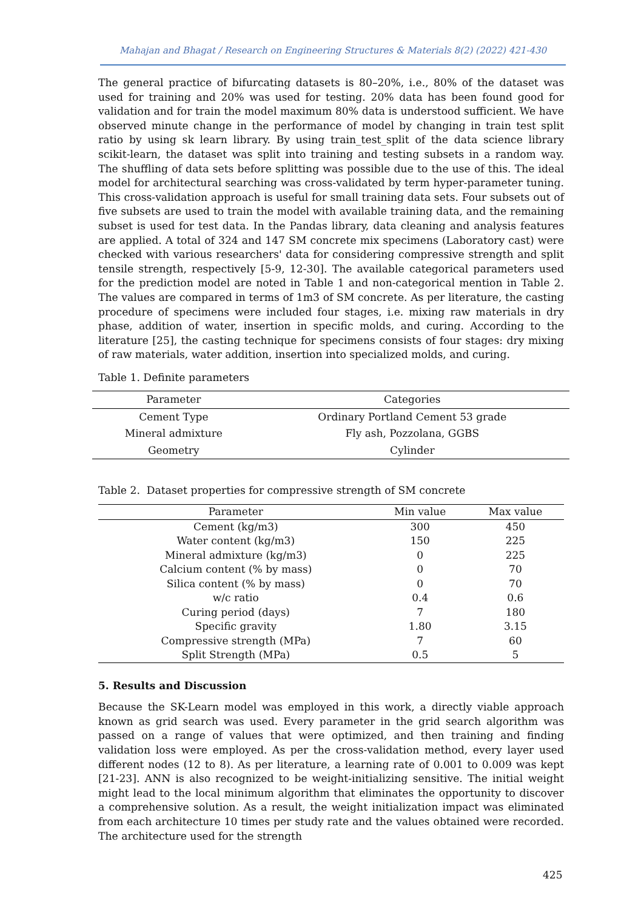Mahajan and Bhagat / Research on Engineering Structures & Materials 8(2) (2022) 421-430
The general practice of bifurcating datasets is 80–20%, i.e., 80% of the dataset was used for training and 20% was used for testing. 20% data has been found good for validation and for train the model maximum 80% data is understood sufficient. We have observed minute change in the performance of model by changing in train test split ratio by using sk learn library. By using train_test_split of the data science library scikit-learn, the dataset was split into training and testing subsets in a random way. The shuffling of data sets before splitting was possible due to the use of this. The ideal model for architectural searching was cross-validated by term hyper-parameter tuning. This cross-validation approach is useful for small training data sets. Four subsets out of five subsets are used to train the model with available training data, and the remaining subset is used for test data. In the Pandas library, data cleaning and analysis features are applied. A total of 324 and 147 SM concrete mix specimens (Laboratory cast) were checked with various researchers' data for considering compressive strength and split tensile strength, respectively [5-9, 12-30]. The available categorical parameters used for the prediction model are noted in Table 1 and non-categorical mention in Table 2. The values are compared in terms of 1m3 of SM concrete. As per literature, the casting procedure of specimens were included four stages, i.e. mixing raw materials in dry phase, addition of water, insertion in specific molds, and curing. According to the literature [25], the casting technique for specimens consists of four stages: dry mixing of raw materials, water addition, insertion into specialized molds, and curing.
Table 1. Definite parameters
| Parameter | Categories |
| --- | --- |
| Cement Type | Ordinary Portland Cement 53 grade |
| Mineral admixture | Fly ash, Pozzolana, GGBS |
| Geometry | Cylinder |
Table 2. Dataset properties for compressive strength of SM concrete
| Parameter | Min value | Max value |
| --- | --- | --- |
| Cement (kg/m3) | 300 | 450 |
| Water content (kg/m3) | 150 | 225 |
| Mineral admixture (kg/m3) | 0 | 225 |
| Calcium content (% by mass) | 0 | 70 |
| Silica content (% by mass) | 0 | 70 |
| w/c ratio | 0.4 | 0.6 |
| Curing period (days) | 7 | 180 |
| Specific gravity | 1.80 | 3.15 |
| Compressive strength (MPa) | 7 | 60 |
| Split Strength (MPa) | 0.5 | 5 |
5. Results and Discussion
Because the SK-Learn model was employed in this work, a directly viable approach known as grid search was used. Every parameter in the grid search algorithm was passed on a range of values that were optimized, and then training and finding validation loss were employed. As per the cross-validation method, every layer used different nodes (12 to 8). As per literature, a learning rate of 0.001 to 0.009 was kept [21-23]. ANN is also recognized to be weight-initializing sensitive. The initial weight might lead to the local minimum algorithm that eliminates the opportunity to discover a comprehensive solution. As a result, the weight initialization impact was eliminated from each architecture 10 times per study rate and the values obtained were recorded. The architecture used for the strength
425